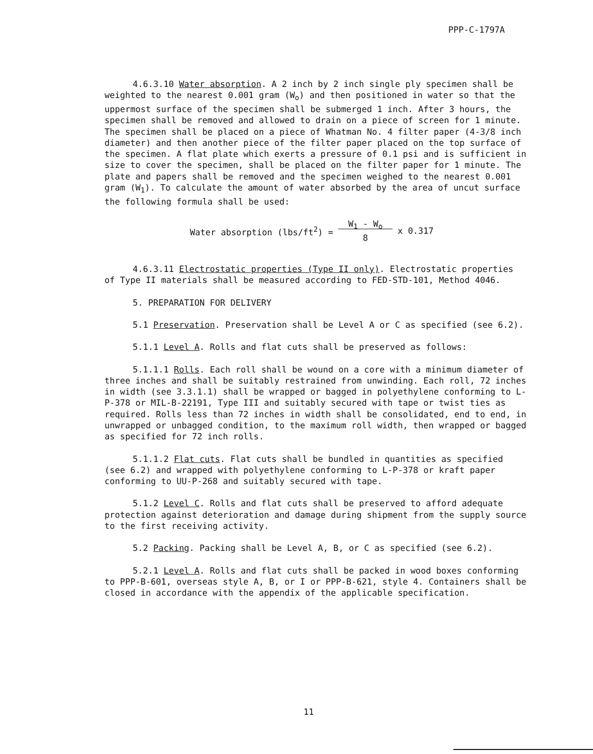PPP-C-1797A
4.6.3.10 Water absorption. A 2 inch by 2 inch single ply specimen shall be weighted to the nearest 0.001 gram (W<sub>o</sub>) and then positioned in water so that the uppermost surface of the specimen shall be submerged 1 inch. After 3 hours, the specimen shall be removed and allowed to drain on a piece of screen for 1 minute. The specimen shall be placed on a piece of Whatman No. 4 filter paper (4-3/8 inch diameter) and then another piece of the filter paper placed on the top surface of the specimen. A flat plate which exerts a pressure of 0.1 psi and is sufficient in size to cover the specimen, shall be placed on the filter paper for 1 minute. The plate and papers shall be removed and the specimen weighed to the nearest 0.001 gram (W<sub>1</sub>). To calculate the amount of water absorbed by the area of uncut surface the following formula shall be used:
Water absorption (lbs/ft<sup>2</sup>) = W<sub>1</sub> - W<sub>o</sub>
8 x 0.317
4.6.3.11 Electrostatic properties (Type II only). Electrostatic properties of Type II materials shall be measured according to FED-STD-101, Method 4046.
5. PREPARATION FOR DELIVERY
5.1 Preservation. Preservation shall be Level A or C as specified (see 6.2).
5.1.1 Level A. Rolls and flat cuts shall be preserved as follows:
5.1.1.1 Rolls. Each roll shall be wound on a core with a minimum diameter of three inches and shall be suitably restrained from unwinding. Each roll, 72 inches in width (see 3.3.1.1) shall be wrapped or bagged in polyethylene conforming to L-P-378 or MIL-B-22191, Type III and suitably secured with tape or twist ties as required. Rolls less than 72 inches in width shall be consolidated, end to end, in unwrapped or unbagged condition, to the maximum roll width, then wrapped or bagged as specified for 72 inch rolls.
5.1.1.2 Flat cuts. Flat cuts shall be bundled in quantities as specified (see 6.2) and wrapped with polyethylene conforming to L-P-378 or kraft paper conforming to UU-P-268 and suitably secured with tape.
5.1.2 Level C. Rolls and flat cuts shall be preserved to afford adequate protection against deterioration and damage during shipment from the supply source to the first receiving activity.
5.2 Packing. Packing shall be Level A, B, or C as specified (see 6.2).
5.2.1 Level A. Rolls and flat cuts shall be packed in wood boxes conforming to PPP-B-601, overseas style A, B, or I or PPP-B-621, style 4. Containers shall be closed in accordance with the appendix of the applicable specification.
11